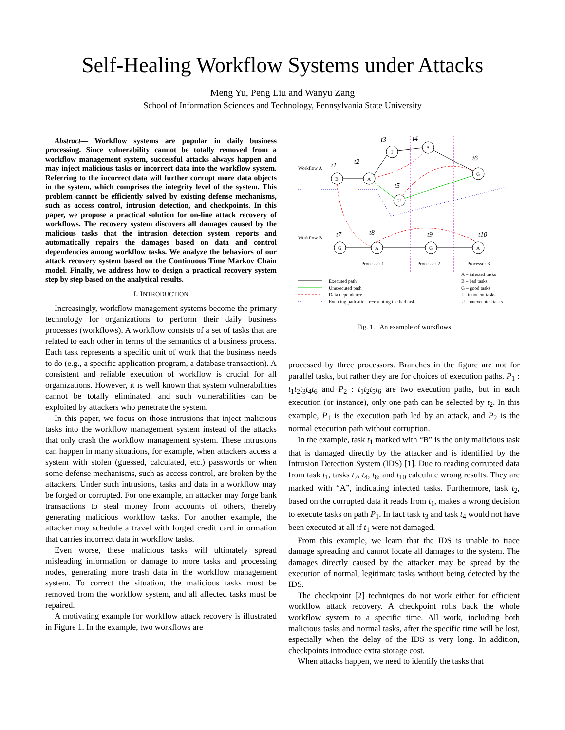Self-Healing Workflow Systems under Attacks
Meng Yu, Peng Liu and Wanyu Zang
School of Information Sciences and Technology, Pennsylvania State University
Abstract— Workflow systems are popular in daily business processing. Since vulnerability cannot be totally removed from a workflow management system, successful attacks always happen and may inject malicious tasks or incorrect data into the workflow system. Referring to the incorrect data will further corrupt more data objects in the system, which comprises the integrity level of the system. This problem cannot be efficiently solved by existing defense mechanisms, such as access control, intrusion detection, and checkpoints. In this paper, we propose a practical solution for on-line attack recovery of workflows. The recovery system discovers all damages caused by the malicious tasks that the intrusion detection system reports and automatically repairs the damages based on data and control dependencies among workflow tasks. We analyze the behaviors of our attack recovery system based on the Continuous Time Markov Chain model. Finally, we address how to design a practical recovery system step by step based on the analytical results.
I. INTRODUCTION
Increasingly, workflow management systems become the primary technology for organizations to perform their daily business processes (workflows). A workflow consists of a set of tasks that are related to each other in terms of the semantics of a business process. Each task represents a specific unit of work that the business needs to do (e.g., a specific application program, a database transaction). A consistent and reliable execution of workflow is crucial for all organizations. However, it is well known that system vulnerabilities cannot be totally eliminated, and such vulnerabilities can be exploited by attackers who penetrate the system.
In this paper, we focus on those intrusions that inject malicious tasks into the workflow management system instead of the attacks that only crash the workflow management system. These intrusions can happen in many situations, for example, when attackers access a system with stolen (guessed, calculated, etc.) passwords or when some defense mechanisms, such as access control, are broken by the attackers. Under such intrusions, tasks and data in a workflow may be forged or corrupted. For one example, an attacker may forge bank transactions to steal money from accounts of others, thereby generating malicious workflow tasks. For another example, the attacker may schedule a travel with forged credit card information that carries incorrect data in workflow tasks.
Even worse, these malicious tasks will ultimately spread misleading information or damage to more tasks and processing nodes, generating more trash data in the workflow management system. To correct the situation, the malicious tasks must be removed from the workflow system, and all affected tasks must be repaired.
A motivating example for workflow attack recovery is illustrated in Figure 1. In the example, two workflows are
Workflow A
Workflow B
B
A
I
A
G
U
G
A
G
A
t1
t2
t3
t4
t6
t5
t7
t8
t9
t10
Processor 1
Processor 2
Processor 3
Executed path
Unexecuted path
Data dependence
Excuting path after re−excuting the bad task
A – infected tasks
B – bad tasks
G – good tasks
I – innocent tasks
U – unexecuted tasks
Fig. 1. An example of workflows
processed by three processors. Branches in the figure are not for parallel tasks, but rather they are for choices of execution paths. P<sub>1</sub> : t<sub>1</sub>t<sub>2</sub>t<sub>3</sub>t<sub>4</sub>t<sub>6</sub> and P<sub>2</sub> : t<sub>1</sub>t<sub>2</sub>t<sub>5</sub>t<sub>6</sub> are two execution paths, but in each execution (or instance), only one path can be selected by t<sub>2</sub>. In this example, P<sub>1</sub> is the execution path led by an attack, and P<sub>2</sub> is the normal execution path without corruption.
In the example, task t<sub>1</sub> marked with “B” is the only malicious task that is damaged directly by the attacker and is identified by the Intrusion Detection System (IDS) [1]. Due to reading corrupted data from task t<sub>1</sub>, tasks t<sub>2</sub>, t<sub>4</sub>, t<sub>8</sub>, and t<sub>10</sub> calculate wrong results. They are marked with “A”, indicating infected tasks. Furthermore, task t<sub>2</sub>, based on the corrupted data it reads from t<sub>1</sub>, makes a wrong decision to execute tasks on path P<sub>1</sub>. In fact task t<sub>3</sub> and task t<sub>4</sub> would not have been executed at all if t<sub>1</sub> were not damaged.
From this example, we learn that the IDS is unable to trace damage spreading and cannot locate all damages to the system. The damages directly caused by the attacker may be spread by the execution of normal, legitimate tasks without being detected by the IDS.
The checkpoint [2] techniques do not work either for efficient workflow attack recovery. A checkpoint rolls back the whole workflow system to a specific time. All work, including both malicious tasks and normal tasks, after the specific time will be lost, especially when the delay of the IDS is very long. In addition, checkpoints introduce extra storage cost.
When attacks happen, we need to identify the tasks that